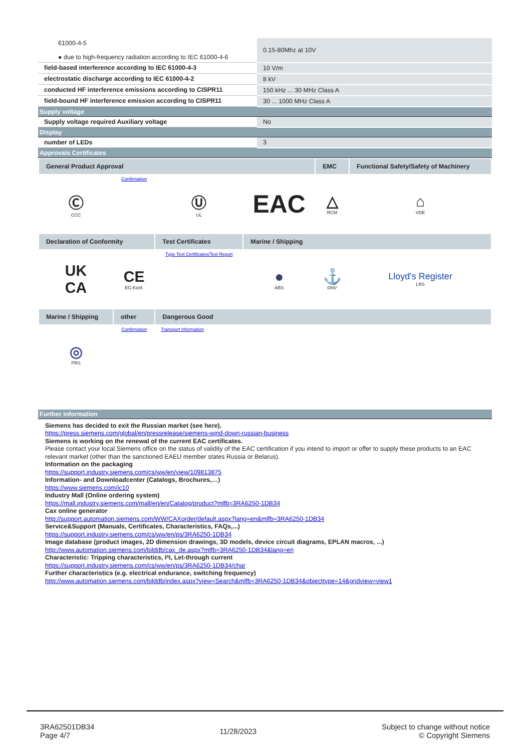| 61000-4-5 ● due to high-frequency radiation according to IEC 61000-4-6 | 0.15-80Mhz at 10V |
| field-based interference according to IEC 61000-4-3 | 10 V/m |
| electrostatic discharge according to IEC 61000-4-2 | 8 kV |
| conducted HF interference emissions according to CISPR11 | 150 kHz ... 30 MHz Class A |
| field-bound HF interference emission according to CISPR11 | 30 ... 1000 MHz Class A |
| Supply voltage | |
| Supply voltage required Auxiliary voltage | No |
| Display | |
| number of LEDs | 3 |
| Approvals Certificates | |
| General Product Approval | | | | EMC | Functional Safety/Safety of Machinery |
| Ⓒ CCC | Confirmation | Ⓤ UL | EAC | △ RCM | ⌂ VDE |
| Declaration of Conformity | | Test Certificates | Marine / Shipping | | |
| UK CA | CE EG-Konf. | Type Test Certificates/Test Report | ● ABS | ⚓ DNV | Lloyd's Register LRS |
| Marine / Shipping | other | Dangerous Good | | | |
| ◎ PRS | Confirmation | Transport Information | | | |
| Further information |
| Siemens has decided to exit the Russian market (see here). https://press.siemens.com/global/en/pressrelease/siemens-wind-down-russian-business Siemens is working on the renewal of the current EAC certificates. Please contact your local Siemens office on the status of validity of the EAC certification if you intend to import or offer to supply these products to an EAC relevant market (other than the sanctioned EAEU member states Russia or Belarus). Information on the packaging https://support.industry.siemens.com/cs/ww/en/view/109813875 Information- and Downloadcenter (Catalogs, Brochures,…) https://www.siemens.com/ic10 Industry Mall (Online ordering system) https://mall.industry.siemens.com/mall/en/en/Catalog/product?mlfb=3RA6250-1DB34 Cax online generator http://support.automation.siemens.com/WW/CAXorder/default.aspx?lang=en&mlfb=3RA6250-1DB34 Service&Support (Manuals, Certificates, Characteristics, FAQs,...) https://support.industry.siemens.com/cs/ww/en/ps/3RA6250-1DB34 Image database (product images, 2D dimension drawings, 3D models, device circuit diagrams, EPLAN macros, ...) http://www.automation.siemens.com/bilddb/cax_de.aspx?mlfb=3RA6250-1DB34&lang=en Characteristic: Tripping characteristics, I²t, Let-through current https://support.industry.siemens.com/cs/ww/en/ps/3RA6250-1DB34/char Further characteristics (e.g. electrical endurance, switching frequency) http://www.automation.siemens.com/bilddb/index.aspx?view=Search&mlfb=3RA6250-1DB34&objecttype=14&gridview=view1 |
3RA62501DB34
Page 4/7
11/28/2023
Subject to change without notice
© Copyright Siemens